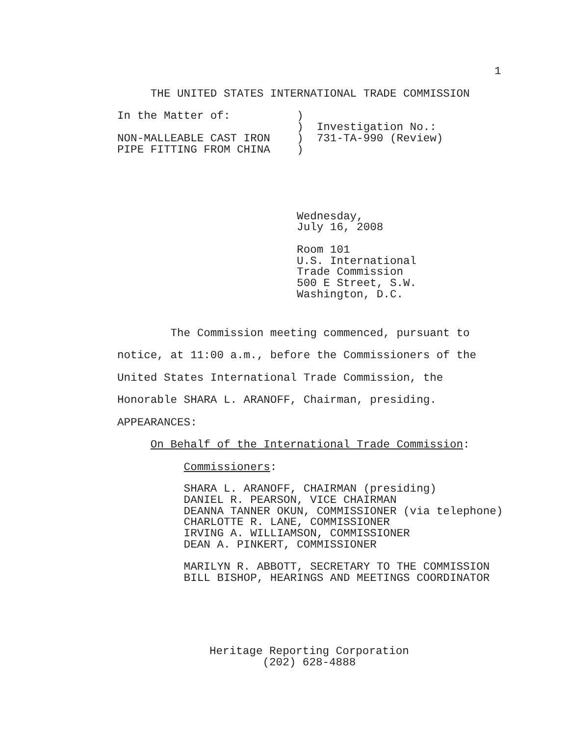1
     THE UNITED STATES INTERNATIONAL TRADE COMMISSION

In the Matter of:          )
                           )  Investigation No.:
NON-MALLEABLE CAST IRON    )  731-TA-990 (Review)
PIPE FITTING FROM CHINA    )





                           Wednesday,
                           July 16, 2008

                           Room 101
                           U.S. International
                           Trade Commission
                           500 E Street, S.W.
                           Washington, D.C.
The Commission meeting commenced, pursuant to
notice, at 11:00 a.m., before the Commissioners of the
United States International Trade Commission, the
Honorable SHARA L. ARANOFF, Chairman, presiding.
APPEARANCES:
On Behalf of the International Trade Commission:
Commissioners:
          SHARA L. ARANOFF, CHAIRMAN (presiding)
          DANIEL R. PEARSON, VICE CHAIRMAN
          DEANNA TANNER OKUN, COMMISSIONER (via telephone)
          CHARLOTTE R. LANE, COMMISSIONER
          IRVING A. WILLIAMSON, COMMISSIONER
          DEAN A. PINKERT, COMMISSIONER

          MARILYN R. ABBOTT, SECRETARY TO THE COMMISSION
          BILL BISHOP, HEARINGS AND MEETINGS COORDINATOR
Heritage Reporting Corporation
        (202) 628-4888